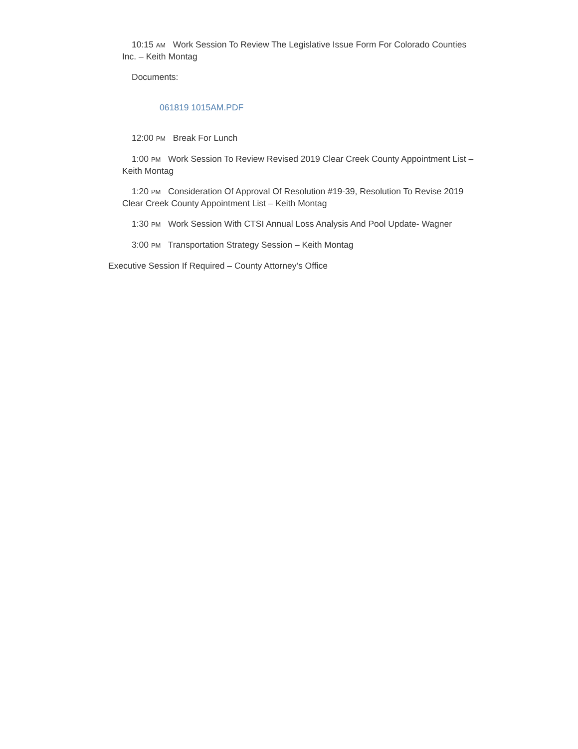10:15 AM Work Session To Review The Legislative Issue Form For Colorado Counties Inc. – Keith Montag
Documents:
061819 1015AM.PDF
12:00 PM Break For Lunch
1:00 PM Work Session To Review Revised 2019 Clear Creek County Appointment List – Keith Montag
1:20 PM Consideration Of Approval Of Resolution #19-39, Resolution To Revise 2019 Clear Creek County Appointment List – Keith Montag
1:30 PM Work Session With CTSI Annual Loss Analysis And Pool Update- Wagner
3:00 PM Transportation Strategy Session – Keith Montag
Executive Session If Required – County Attorney’s Office